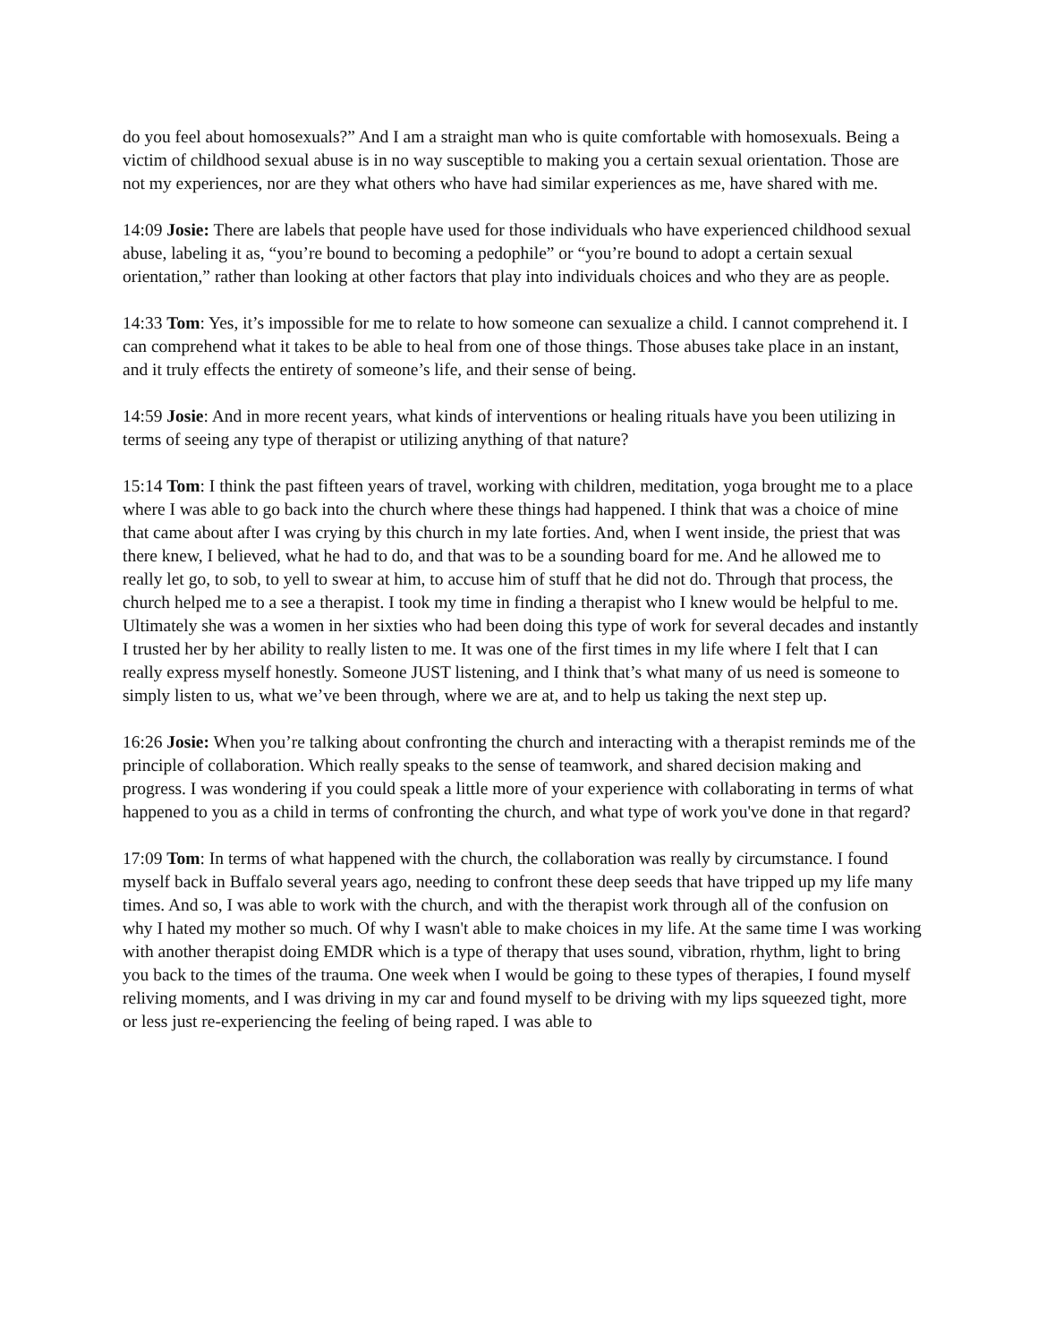do you feel about homosexuals?” And I am a straight man who is quite comfortable with homosexuals. Being a victim of childhood sexual abuse is in no way susceptible to making you a certain sexual orientation. Those are not my experiences, nor are they what others who have had similar experiences as me, have shared with me.
14:09 Josie: There are labels that people have used for those individuals who have experienced childhood sexual abuse, labeling it as, “you’re bound to becoming a pedophile” or “you’re bound to adopt a certain sexual orientation,” rather than looking at other factors that play into individuals choices and who they are as people.
14:33 Tom: Yes, it’s impossible for me to relate to how someone can sexualize a child. I cannot comprehend it. I can comprehend what it takes to be able to heal from one of those things. Those abuses take place in an instant, and it truly effects the entirety of someone’s life, and their sense of being.
14:59 Josie: And in more recent years, what kinds of interventions or healing rituals have you been utilizing in terms of seeing any type of therapist or utilizing anything of that nature?
15:14 Tom: I think the past fifteen years of travel, working with children, meditation, yoga brought me to a place where I was able to go back into the church where these things had happened. I think that was a choice of mine that came about after I was crying by this church in my late forties. And, when I went inside, the priest that was there knew, I believed, what he had to do, and that was to be a sounding board for me. And he allowed me to really let go, to sob, to yell to swear at him, to accuse him of stuff that he did not do. Through that process, the church helped me to a see a therapist. I took my time in finding a therapist who I knew would be helpful to me. Ultimately she was a women in her sixties who had been doing this type of work for several decades and instantly I trusted her by her ability to really listen to me. It was one of the first times in my life where I felt that I can really express myself honestly. Someone JUST listening, and I think that’s what many of us need is someone to simply listen to us, what we’ve been through, where we are at, and to help us taking the next step up.
16:26 Josie: When you’re talking about confronting the church and interacting with a therapist reminds me of the principle of collaboration. Which really speaks to the sense of teamwork, and shared decision making and progress. I was wondering if you could speak a little more of your experience with collaborating in terms of what happened to you as a child in terms of confronting the church, and what type of work you've done in that regard?
17:09 Tom: In terms of what happened with the church, the collaboration was really by circumstance. I found myself back in Buffalo several years ago, needing to confront these deep seeds that have tripped up my life many times. And so, I was able to work with the church, and with the therapist work through all of the confusion on why I hated my mother so much. Of why I wasn't able to make choices in my life. At the same time I was working with another therapist doing EMDR which is a type of therapy that uses sound, vibration, rhythm, light to bring you back to the times of the trauma. One week when I would be going to these types of therapies, I found myself reliving moments, and I was driving in my car and found myself to be driving with my lips squeezed tight, more or less just re-experiencing the feeling of being raped. I was able to